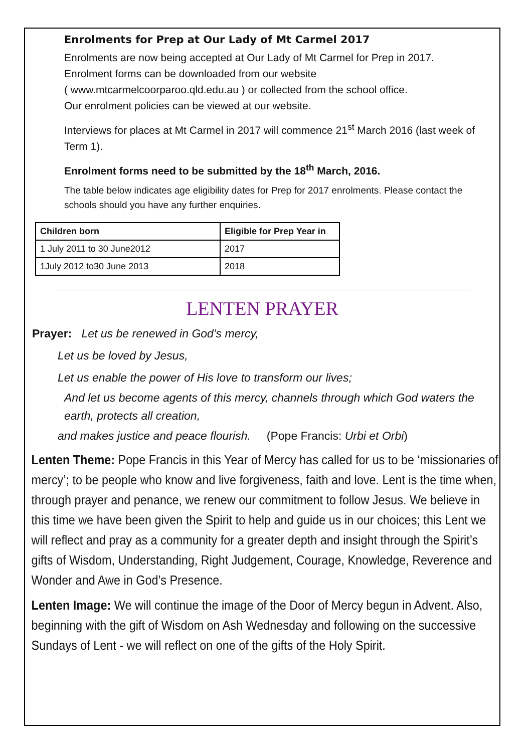Enrolments for Prep at Our Lady of Mt Carmel 2017
Enrolments are now being accepted at Our Lady of Mt Carmel for Prep in 2017.
Enrolment forms can be downloaded from our website
( www.mtcarmelcoorparoo.qld.edu.au ) or collected from the school office.
Our enrolment policies can be viewed at our website.
Interviews for places at Mt Carmel in 2017 will commence 21<sup>st</sup> March 2016 (last week of Term 1).
Enrolment forms need to be submitted by the 18<sup>th</sup> March, 2016.
The table below indicates age eligibility dates for Prep for 2017 enrolments. Please contact the schools should you have any further enquiries.
| Children born | Eligible for Prep Year in |
| --- | --- |
| 1 July 2011 to 30 June2012 | 2017 |
| 1July 2012 to30 June 2013 | 2018 |
LENTEN PRAYER
Prayer: Let us be renewed in God’s mercy,
Let us be loved by Jesus,
Let us enable the power of His love to transform our lives;
And let us become agents of this mercy, channels through which God waters the earth, protects all creation,
and makes justice and peace flourish. (Pope Francis: Urbi et Orbi)
Lenten Theme: Pope Francis in this Year of Mercy has called for us to be ‘missionaries of mercy’; to be people who know and live forgiveness, faith and love. Lent is the time when, through prayer and penance, we renew our commitment to follow Jesus. We believe in this time we have been given the Spirit to help and guide us in our choices; this Lent we will reflect and pray as a community for a greater depth and insight through the Spirit’s gifts of Wisdom, Understanding, Right Judgement, Courage, Knowledge, Reverence and Wonder and Awe in God’s Presence.
Lenten Image: We will continue the image of the Door of Mercy begun in Advent. Also, beginning with the gift of Wisdom on Ash Wednesday and following on the successive Sundays of Lent - we will reflect on one of the gifts of the Holy Spirit.